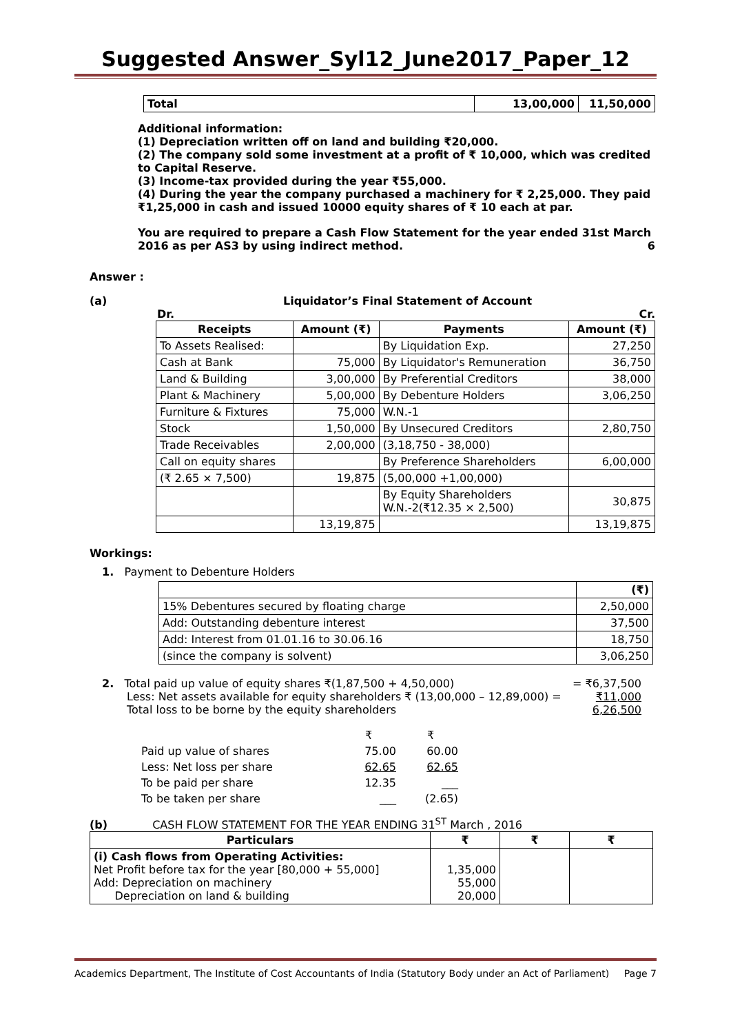Suggested Answer_Syl12_June2017_Paper_12
| Total | 13,00,000 | 11,50,000 |
Additional information:
(1) Depreciation written off on land and building ₹20,000.
(2) The company sold some investment at a profit of ₹ 10,000, which was credited to Capital Reserve.
(3) Income-tax provided during the year ₹55,000.
(4) During the year the company purchased a machinery for ₹ 2,25,000. They paid ₹1,25,000 in cash and issued 10000 equity shares of ₹ 10 each at par.
You are required to prepare a Cash Flow Statement for the year ended 31st March 2016 as per AS3 by using indirect method. 6
Answer :
(a) Liquidator’s Final Statement of Account
Dr. Cr.
| Receipts | Amount (₹) | Payments | Amount (₹) |
| --- | --- | --- | --- |
| To Assets Realised: | | By Liquidation Exp. | 27,250 |
| Cash at Bank | 75,000 | By Liquidator's Remuneration | 36,750 |
| Land & Building | 3,00,000 | By Preferential Creditors | 38,000 |
| Plant & Machinery | 5,00,000 | By Debenture Holders | 3,06,250 |
| Furniture & Fixtures | 75,000 | W.N.-1 | |
| Stock | 1,50,000 | By Unsecured Creditors | 2,80,750 |
| Trade Receivables | 2,00,000 | (3,18,750 - 38,000) | |
| Call on equity shares | | By Preference Shareholders | 6,00,000 |
| (₹ 2.65 × 7,500) | 19,875 | (5,00,000 +1,00,000) | |
| | | By Equity Shareholders W.N.-2(₹12.35 × 2,500) | 30,875 |
| | 13,19,875 | | 13,19,875 |
Workings:
1. Payment to Debenture Holders
| | (₹) |
| 15% Debentures secured by floating charge | 2,50,000 |
| Add: Outstanding debenture interest | 37,500 |
| Add: Interest from 01.01.16 to 30.06.16 | 18,750 |
| (since the company is solvent) | 3,06,250 |
2. Total paid up value of equity shares ₹(1,87,500 + 4,50,000) = ₹6,37,500
Less: Net assets available for equity shareholders ₹ (13,00,000 – 12,89,000) = ₹11,000
Total loss to be borne by the equity shareholders 6,26,500
| | ₹ | ₹ |
| Paid up value of shares | 75.00 | 60.00 |
| Less: Net loss per share | 62.65 | 62.65 |
| To be paid per share | 12.35 | ___ |
| To be taken per share | ___ | (2.65) |
(b) CASH FLOW STATEMENT FOR THE YEAR ENDING 31<sup>ST</sup> March , 2016
| Particulars | ₹ | ₹ | ₹ |
| --- | --- | --- | --- |
| (i) Cash flows from Operating Activities: Net Profit before tax for the year [80,000 + 55,000] Add: Depreciation on machinery Depreciation on land & building | 1,35,000 55,000 20,000 | | |
Academics Department, The Institute of Cost Accountants of India (Statutory Body under an Act of Parliament) Page 7